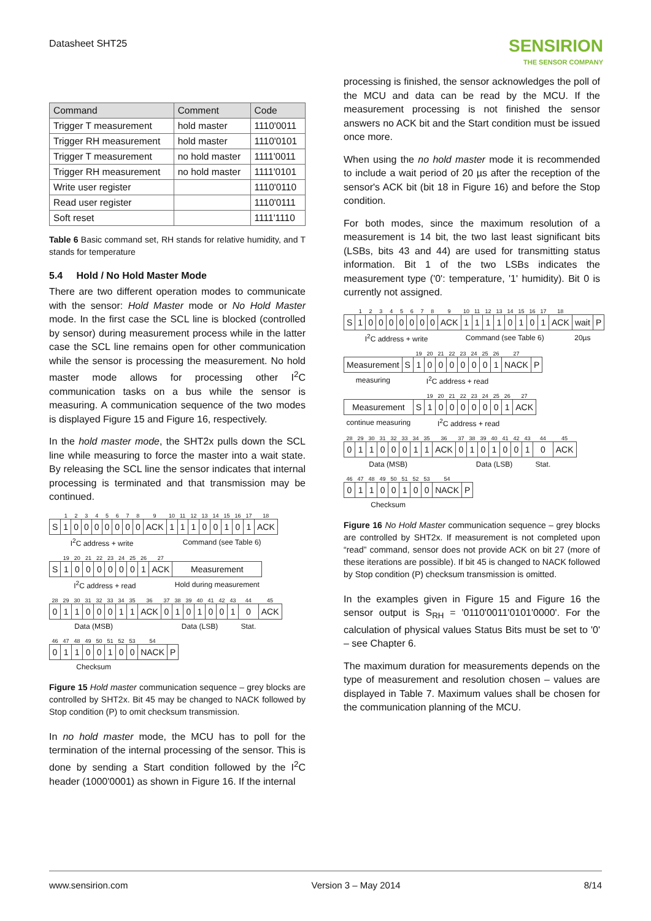Datasheet SHT25
SENSIRION
THE SENSOR COMPANY
| Command | Comment | Code |
| --- | --- | --- |
| Trigger T measurement | hold master | 1110'0011 |
| Trigger RH measurement | hold master | 1110'0101 |
| Trigger T measurement | no hold master | 1111'0011 |
| Trigger RH measurement | no hold master | 1111'0101 |
| Write user register | | 1110'0110 |
| Read user register | | 1110'0111 |
| Soft reset | | 1111'1110 |
Table 6 Basic command set, RH stands for relative humidity, and T stands for temperature
5.4 Hold / No Hold Master Mode
There are two different operation modes to communicate with the sensor: Hold Master mode or No Hold Master mode. In the first case the SCL line is blocked (controlled by sensor) during measurement process while in the latter case the SCL line remains open for other communication while the sensor is processing the measurement. No hold master mode allows for processing other I<sup>2</sup>C communication tasks on a bus while the sensor is measuring. A communication sequence of the two modes is displayed Figure 15 and Figure 16, respectively.
In the hold master mode, the SHT2x pulls down the SCL line while measuring to force the master into a wait state. By releasing the SCL line the sensor indicates that internal processing is terminated and that transmission may be continued.
| | 1 | 2 | 3 | 4 | 5 | 6 | 7 | 8 | 9 | 10 | 11 | 12 | 13 | 14 | 15 | 16 | 17 | 18 |
| S | 1 | 0 | 0 | 0 | 0 | 0 | 0 | 0 | ACK | 1 | 1 | 1 | 0 | 0 | 1 | 0 | 1 | ACK |
| | I<sup>2</sup>C address + write | | | | | | | | | Command (see Table 6) | | | | | | | | |
| | 19 | 20 | 21 | 22 | 23 | 24 | 25 | 26 | 27 | |
| S | 1 | 0 | 0 | 0 | 0 | 0 | 0 | 1 | ACK | Measurement |
| | I<sup>2</sup>C address + read | | | | | | | | | Hold during measurement |
| 28 | 29 | 30 | 31 | 32 | 33 | 34 | 35 | 36 | 37 | 38 | 39 | 40 | 41 | 42 | 43 | 44 | 45 |
| 0 | 1 | 1 | 0 | 0 | 0 | 1 | 1 | ACK | 0 | 1 | 0 | 1 | 0 | 0 | 1 | 0 | ACK |
| Data (MSB) | | | | | | | | | Data (LSB) | | | | | | | Stat. | |
| 46 | 47 | 48 | 49 | 50 | 51 | 52 | 53 | 54 | |
| 0 | 1 | 1 | 0 | 0 | 1 | 0 | 0 | NACK | P |
| Checksum | | | | | | | | | |
Figure 15 Hold master communication sequence – grey blocks are controlled by SHT2x. Bit 45 may be changed to NACK followed by Stop condition (P) to omit checksum transmission.
In no hold master mode, the MCU has to poll for the termination of the internal processing of the sensor. This is done by sending a Start condition followed by the I<sup>2</sup>C header (1000'0001) as shown in Figure 16. If the internal
processing is finished, the sensor acknowledges the poll of the MCU and data can be read by the MCU. If the measurement processing is not finished the sensor answers no ACK bit and the Start condition must be issued once more.
When using the no hold master mode it is recommended to include a wait period of 20 µs after the reception of the sensor's ACK bit (bit 18 in Figure 16) and before the Stop condition.
For both modes, since the maximum resolution of a measurement is 14 bit, the two last least significant bits (LSBs, bits 43 and 44) are used for transmitting status information. Bit 1 of the two LSBs indicates the measurement type ('0': temperature, '1' humidity). Bit 0 is currently not assigned.
| | 1 | 2 | 3 | 4 | 5 | 6 | 7 | 8 | 9 | 10 | 11 | 12 | 13 | 14 | 15 | 16 | 17 | 18 | | |
| S | 1 | 0 | 0 | 0 | 0 | 0 | 0 | 0 | ACK | 1 | 1 | 1 | 1 | 0 | 1 | 0 | 1 | ACK | wait | P |
| | I<sup>2</sup>C address + write | | | | | | | | | Command (see Table 6) | | | | | | | | | 20µs | |
| | | 19 | 20 | 21 | 22 | 23 | 24 | 25 | 26 | 27 | |
| Measurement | S | 1 | 0 | 0 | 0 | 0 | 0 | 0 | 1 | NACK | P |
| measuring | | I<sup>2</sup>C address + read | | | | | | | | | |
| | | 19 | 20 | 21 | 22 | 23 | 24 | 25 | 26 | 27 |
| Measurement | S | 1 | 0 | 0 | 0 | 0 | 0 | 0 | 1 | ACK |
| continue measuring | | I<sup>2</sup>C address + read | | | | | | | | |
| 28 | 29 | 30 | 31 | 32 | 33 | 34 | 35 | 36 | 37 | 38 | 39 | 40 | 41 | 42 | 43 | 44 | 45 |
| 0 | 1 | 1 | 0 | 0 | 0 | 1 | 1 | ACK | 0 | 1 | 0 | 1 | 0 | 0 | 1 | 0 | ACK |
| Data (MSB) | | | | | | | | | Data (LSB) | | | | | | | Stat. | |
| 46 | 47 | 48 | 49 | 50 | 51 | 52 | 53 | 54 | |
| 0 | 1 | 1 | 0 | 0 | 1 | 0 | 0 | NACK | P |
| Checksum | | | | | | | | | |
Figure 16 No Hold Master communication sequence – grey blocks are controlled by SHT2x. If measurement is not completed upon “read” command, sensor does not provide ACK on bit 27 (more of these iterations are possible). If bit 45 is changed to NACK followed by Stop condition (P) checksum transmission is omitted.
In the examples given in Figure 15 and Figure 16 the sensor output is S<sub>RH</sub> = '0110'0011'0101'0000'. For the calculation of physical values Status Bits must be set to '0' – see Chapter 6.
The maximum duration for measurements depends on the type of measurement and resolution chosen – values are displayed in Table 7. Maximum values shall be chosen for the communication planning of the MCU.
www.sensirion.com Version 3 – May 2014 8/14